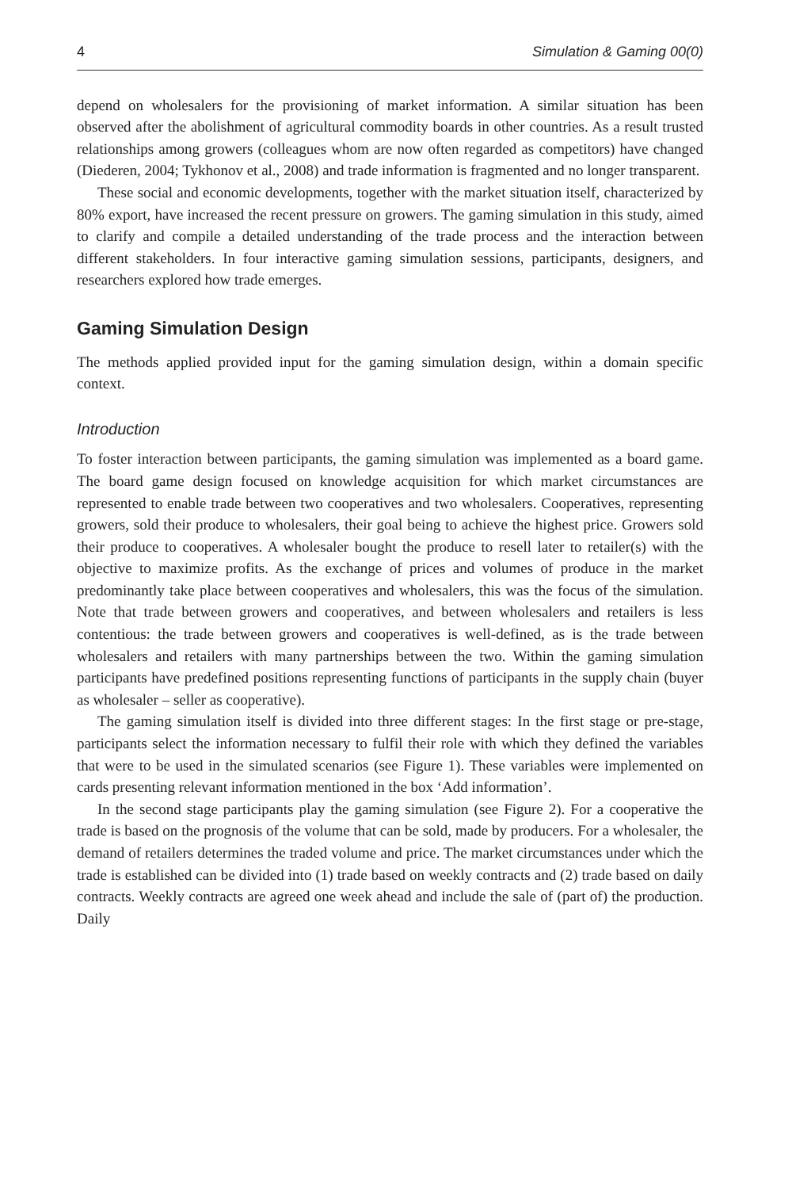4 Simulation & Gaming 00(0)
depend on wholesalers for the provisioning of market information. A similar situation has been observed after the abolishment of agricultural commodity boards in other countries. As a result trusted relationships among growers (colleagues whom are now often regarded as competitors) have changed (Diederen, 2004; Tykhonov et al., 2008) and trade information is fragmented and no longer transparent.
These social and economic developments, together with the market situation itself, characterized by 80% export, have increased the recent pressure on growers. The gaming simulation in this study, aimed to clarify and compile a detailed understanding of the trade process and the interaction between different stakeholders. In four interactive gaming simulation sessions, participants, designers, and researchers explored how trade emerges.
Gaming Simulation Design
The methods applied provided input for the gaming simulation design, within a domain specific context.
Introduction
To foster interaction between participants, the gaming simulation was implemented as a board game. The board game design focused on knowledge acquisition for which market circumstances are represented to enable trade between two cooperatives and two wholesalers. Cooperatives, representing growers, sold their produce to wholesalers, their goal being to achieve the highest price. Growers sold their produce to cooperatives. A wholesaler bought the produce to resell later to retailer(s) with the objective to maximize profits. As the exchange of prices and volumes of produce in the market predominantly take place between cooperatives and wholesalers, this was the focus of the simulation. Note that trade between growers and cooperatives, and between wholesalers and retailers is less contentious: the trade between growers and cooperatives is well-defined, as is the trade between wholesalers and retailers with many partnerships between the two. Within the gaming simulation participants have predefined positions representing functions of participants in the supply chain (buyer as wholesaler – seller as cooperative).
The gaming simulation itself is divided into three different stages: In the first stage or pre-stage, participants select the information necessary to fulfil their role with which they defined the variables that were to be used in the simulated scenarios (see Figure 1). These variables were implemented on cards presenting relevant information mentioned in the box ‘Add information’.
In the second stage participants play the gaming simulation (see Figure 2). For a cooperative the trade is based on the prognosis of the volume that can be sold, made by producers. For a wholesaler, the demand of retailers determines the traded volume and price. The market circumstances under which the trade is established can be divided into (1) trade based on weekly contracts and (2) trade based on daily contracts. Weekly contracts are agreed one week ahead and include the sale of (part of) the production. Daily